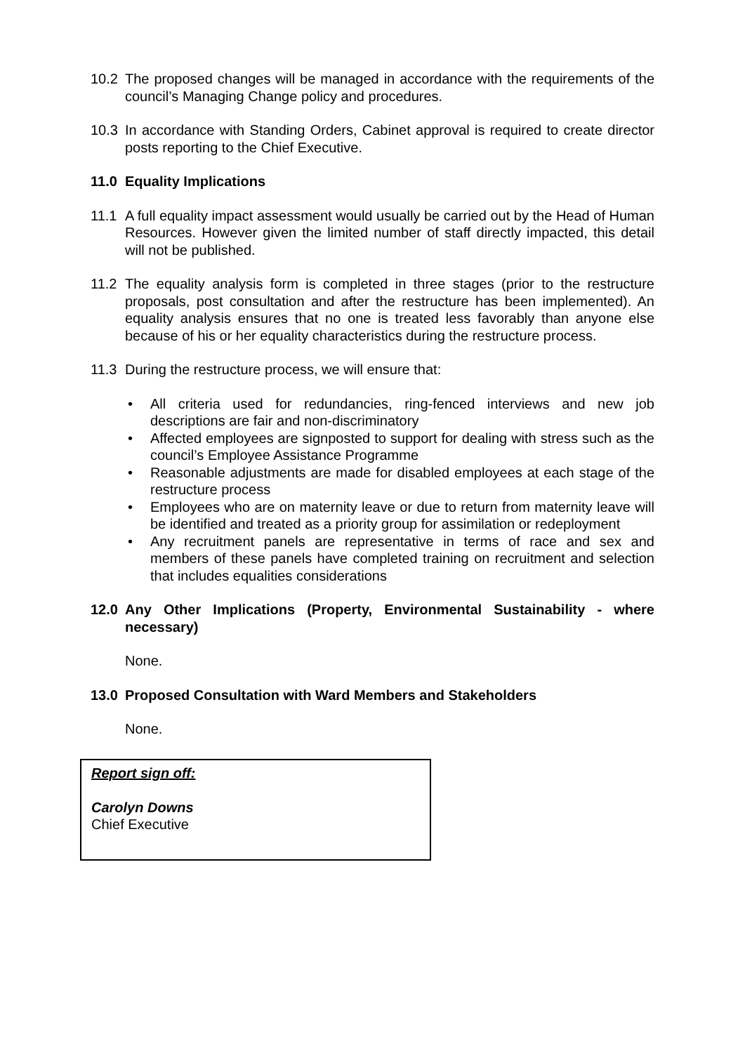10.2 The proposed changes will be managed in accordance with the requirements of the council’s Managing Change policy and procedures.
10.3 In accordance with Standing Orders, Cabinet approval is required to create director posts reporting to the Chief Executive.
11.0 Equality Implications
11.1 A full equality impact assessment would usually be carried out by the Head of Human Resources. However given the limited number of staff directly impacted, this detail will not be published.
11.2 The equality analysis form is completed in three stages (prior to the restructure proposals, post consultation and after the restructure has been implemented). An equality analysis ensures that no one is treated less favorably than anyone else because of his or her equality characteristics during the restructure process.
11.3 During the restructure process, we will ensure that:
• All criteria used for redundancies, ring-fenced interviews and new job descriptions are fair and non-discriminatory
• Affected employees are signposted to support for dealing with stress such as the council’s Employee Assistance Programme
• Reasonable adjustments are made for disabled employees at each stage of the restructure process
• Employees who are on maternity leave or due to return from maternity leave will be identified and treated as a priority group for assimilation or redeployment
• Any recruitment panels are representative in terms of race and sex and members of these panels have completed training on recruitment and selection that includes equalities considerations
12.0 Any Other Implications (Property, Environmental Sustainability - where necessary)
None.
13.0 Proposed Consultation with Ward Members and Stakeholders
None.
Report sign off:
Carolyn Downs
Chief Executive